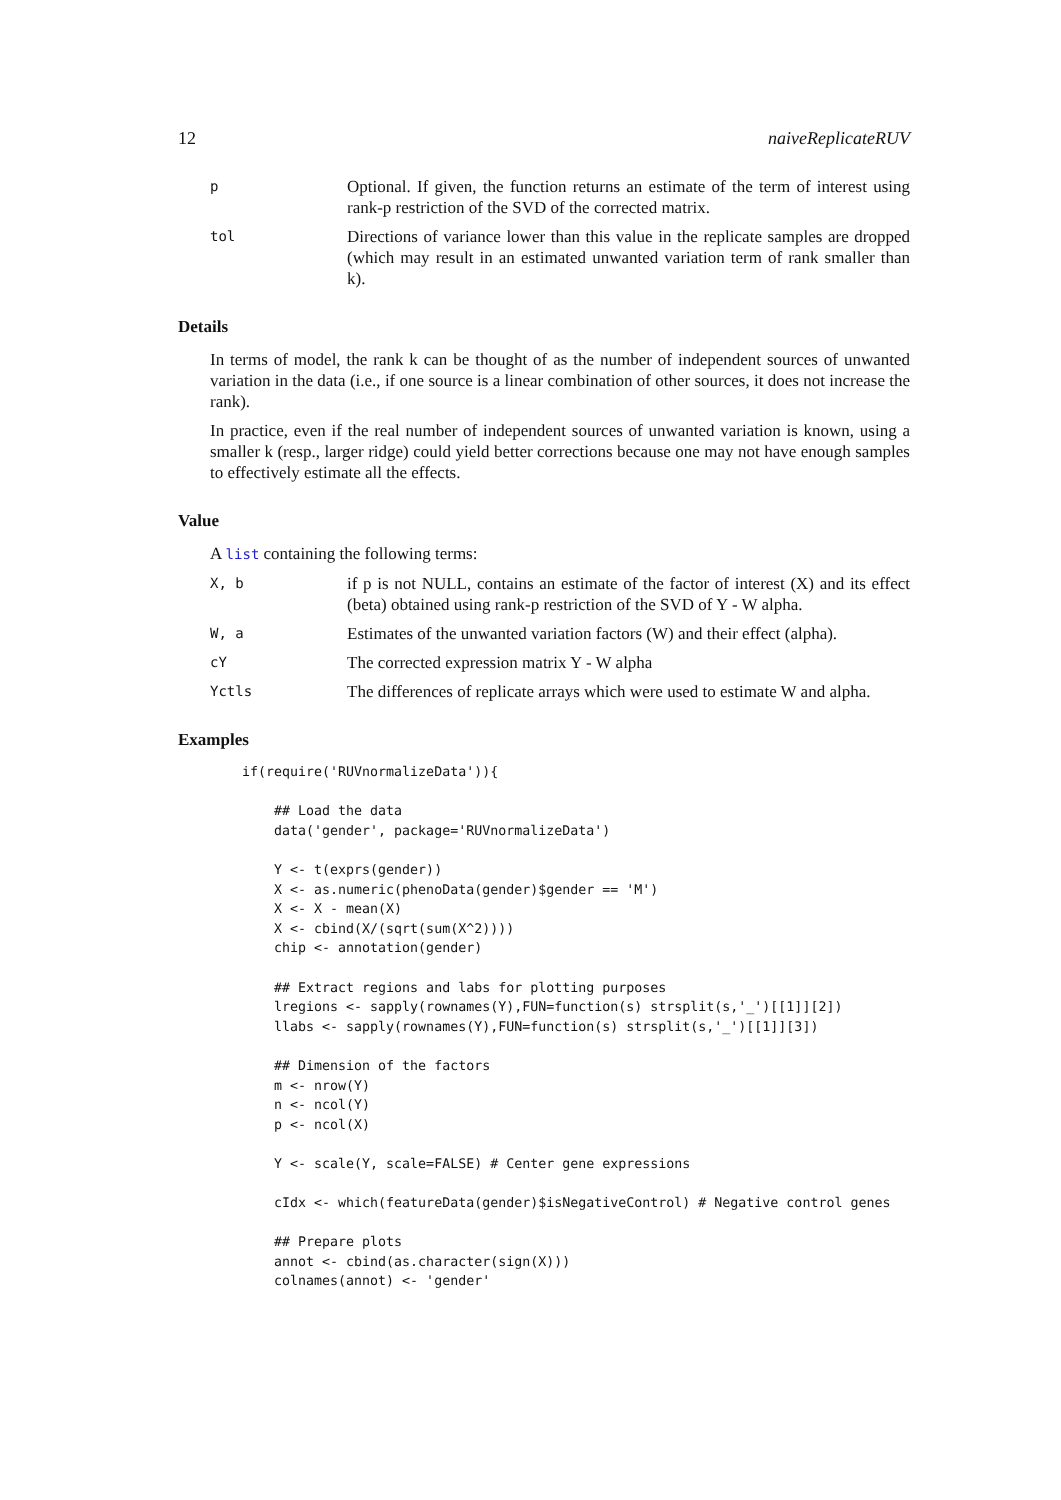12 naiveReplicateRUV
p
Optional. If given, the function returns an estimate of the term of interest using rank-p restriction of the SVD of the corrected matrix.
tol
Directions of variance lower than this value in the replicate samples are dropped (which may result in an estimated unwanted variation term of rank smaller than k).
Details
In terms of model, the rank k can be thought of as the number of independent sources of unwanted variation in the data (i.e., if one source is a linear combination of other sources, it does not increase the rank).
In practice, even if the real number of independent sources of unwanted variation is known, using a smaller k (resp., larger ridge) could yield better corrections because one may not have enough samples to effectively estimate all the effects.
Value
A list containing the following terms:
X, b
if p is not NULL, contains an estimate of the factor of interest (X) and its effect (beta) obtained using rank-p restriction of the SVD of Y - W alpha.
W, a
Estimates of the unwanted variation factors (W) and their effect (alpha).
cY
The corrected expression matrix Y - W alpha
Yctls
The differences of replicate arrays which were used to estimate W and alpha.
Examples
if(require('RUVnormalizeData')){

    ## Load the data
    data('gender', package='RUVnormalizeData')

    Y <- t(exprs(gender))
    X <- as.numeric(phenoData(gender)$gender == 'M')
    X <- X - mean(X)
    X <- cbind(X/(sqrt(sum(X^2))))
    chip <- annotation(gender)

    ## Extract regions and labs for plotting purposes
    lregions <- sapply(rownames(Y),FUN=function(s) strsplit(s,'_')[[1]][2])
    llabs <- sapply(rownames(Y),FUN=function(s) strsplit(s,'_')[[1]][3])

    ## Dimension of the factors
    m <- nrow(Y)
    n <- ncol(Y)
    p <- ncol(X)

    Y <- scale(Y, scale=FALSE) # Center gene expressions

    cIdx <- which(featureData(gender)$isNegativeControl) # Negative control genes

    ## Prepare plots
    annot <- cbind(as.character(sign(X)))
    colnames(annot) <- 'gender'